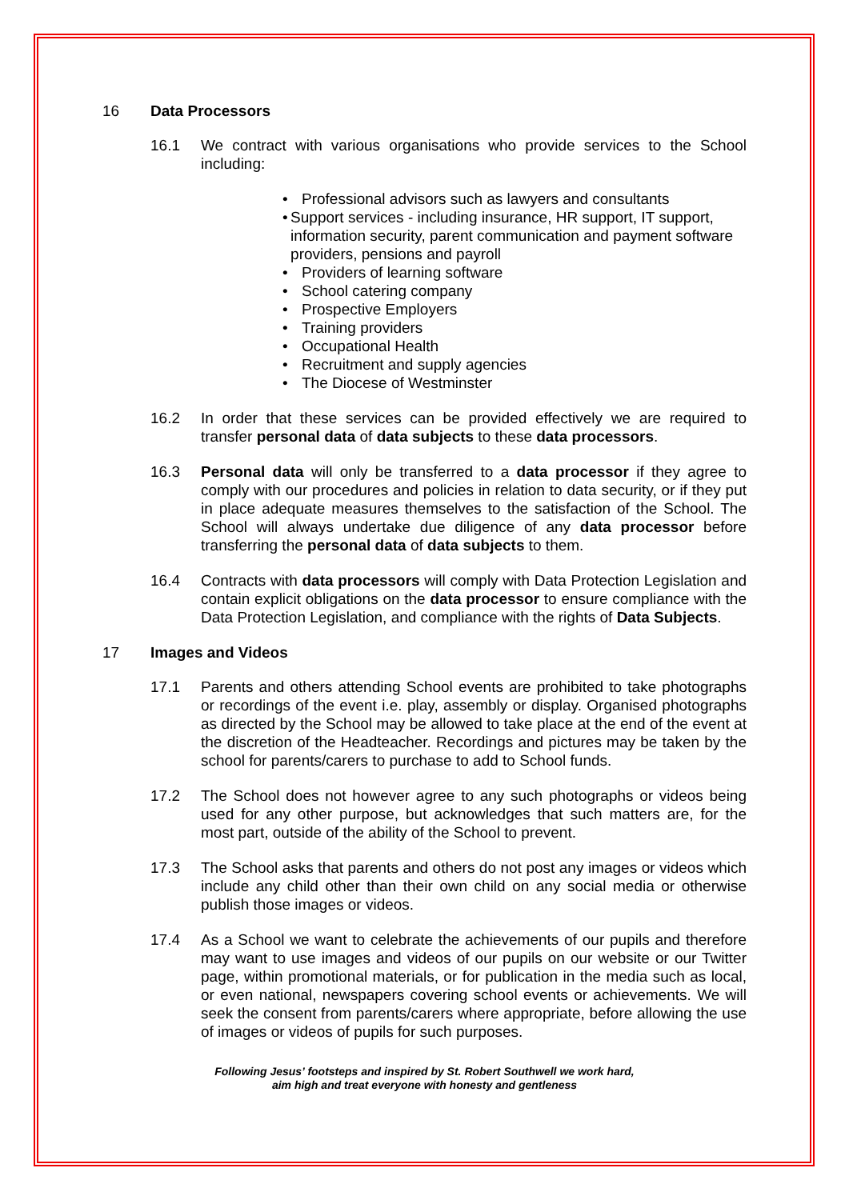16 Data Processors
16.1 We contract with various organisations who provide services to the School including:
Professional advisors such as lawyers and consultants
Support services - including insurance, HR support, IT support, information security, parent communication and payment software providers, pensions and payroll
Providers of learning software
School catering company
Prospective Employers
Training providers
Occupational Health
Recruitment and supply agencies
The Diocese of Westminster
16.2 In order that these services can be provided effectively we are required to transfer personal data of data subjects to these data processors.
16.3 Personal data will only be transferred to a data processor if they agree to comply with our procedures and policies in relation to data security, or if they put in place adequate measures themselves to the satisfaction of the School. The School will always undertake due diligence of any data processor before transferring the personal data of data subjects to them.
16.4 Contracts with data processors will comply with Data Protection Legislation and contain explicit obligations on the data processor to ensure compliance with the Data Protection Legislation, and compliance with the rights of Data Subjects.
17 Images and Videos
17.1 Parents and others attending School events are prohibited to take photographs or recordings of the event i.e. play, assembly or display. Organised photographs as directed by the School may be allowed to take place at the end of the event at the discretion of the Headteacher. Recordings and pictures may be taken by the school for parents/carers to purchase to add to School funds.
17.2 The School does not however agree to any such photographs or videos being used for any other purpose, but acknowledges that such matters are, for the most part, outside of the ability of the School to prevent.
17.3 The School asks that parents and others do not post any images or videos which include any child other than their own child on any social media or otherwise publish those images or videos.
17.4 As a School we want to celebrate the achievements of our pupils and therefore may want to use images and videos of our pupils on our website or our Twitter page, within promotional materials, or for publication in the media such as local, or even national, newspapers covering school events or achievements. We will seek the consent from parents/carers where appropriate, before allowing the use of images or videos of pupils for such purposes.
Following Jesus’ footsteps and inspired by St. Robert Southwell we work hard,
aim high and treat everyone with honesty and gentleness